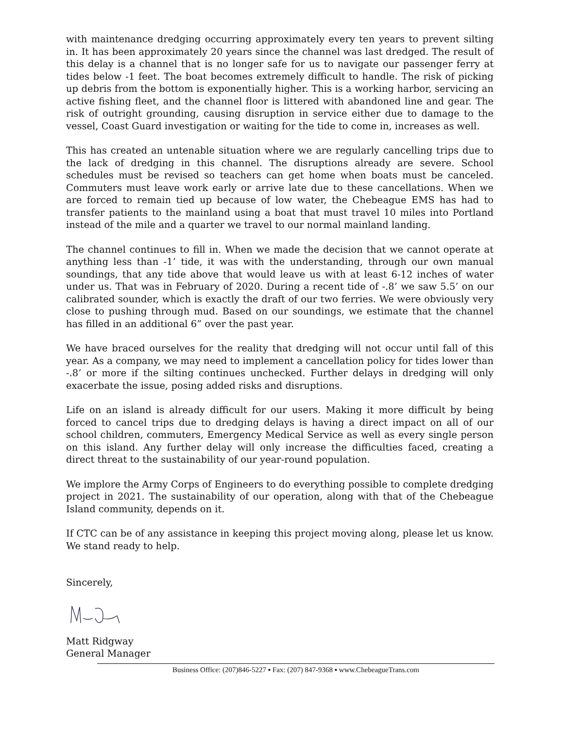with maintenance dredging occurring approximately every ten years to prevent silting in. It has been approximately 20 years since the channel was last dredged. The result of this delay is a channel that is no longer safe for us to navigate our passenger ferry at tides below -1 feet. The boat becomes extremely difficult to handle. The risk of picking up debris from the bottom is exponentially higher. This is a working harbor, servicing an active fishing fleet, and the channel floor is littered with abandoned line and gear. The risk of outright grounding, causing disruption in service either due to damage to the vessel, Coast Guard investigation or waiting for the tide to come in, increases as well.
This has created an untenable situation where we are regularly cancelling trips due to the lack of dredging in this channel. The disruptions already are severe. School schedules must be revised so teachers can get home when boats must be canceled. Commuters must leave work early or arrive late due to these cancellations. When we are forced to remain tied up because of low water, the Chebeague EMS has had to transfer patients to the mainland using a boat that must travel 10 miles into Portland instead of the mile and a quarter we travel to our normal mainland landing.
The channel continues to fill in. When we made the decision that we cannot operate at anything less than -1’ tide, it was with the understanding, through our own manual soundings, that any tide above that would leave us with at least 6-12 inches of water under us. That was in February of 2020. During a recent tide of -.8’ we saw 5.5’ on our calibrated sounder, which is exactly the draft of our two ferries. We were obviously very close to pushing through mud. Based on our soundings, we estimate that the channel has filled in an additional 6” over the past year.
We have braced ourselves for the reality that dredging will not occur until fall of this year. As a company, we may need to implement a cancellation policy for tides lower than -.8’ or more if the silting continues unchecked. Further delays in dredging will only exacerbate the issue, posing added risks and disruptions.
Life on an island is already difficult for our users. Making it more difficult by being forced to cancel trips due to dredging delays is having a direct impact on all of our school children, commuters, Emergency Medical Service as well as every single person on this island. Any further delay will only increase the difficulties faced, creating a direct threat to the sustainability of our year-round population.
We implore the Army Corps of Engineers to do everything possible to complete dredging project in 2021. The sustainability of our operation, along with that of the Chebeague Island community, depends on it.
If CTC can be of any assistance in keeping this project moving along, please let us know. We stand ready to help.
Sincerely,
Matt Ridgway
General Manager
Business Office: (207)846-5227 ▪ Fax: (207) 847-9368 ▪ www.ChebeagueTrans.com